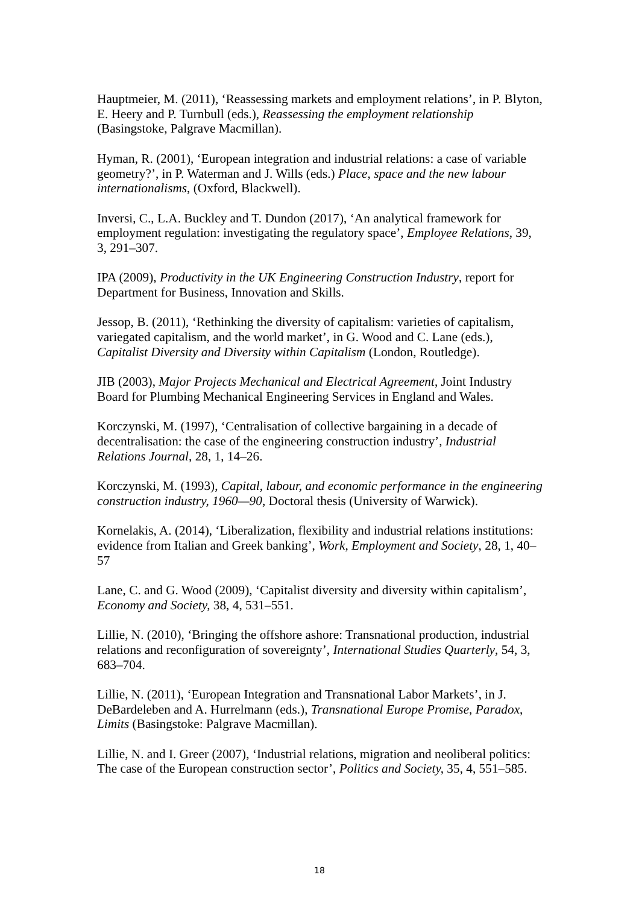Hauptmeier, M. (2011), ‘Reassessing markets and employment relations’, in P. Blyton, E. Heery and P. Turnbull (eds.), Reassessing the employment relationship (Basingstoke, Palgrave Macmillan).
Hyman, R. (2001), ‘European integration and industrial relations: a case of variable geometry?’, in P. Waterman and J. Wills (eds.) Place, space and the new labour internationalisms, (Oxford, Blackwell).
Inversi, C., L.A. Buckley and T. Dundon (2017), ‘An analytical framework for employment regulation: investigating the regulatory space’, Employee Relations, 39, 3, 291–307.
IPA (2009), Productivity in the UK Engineering Construction Industry, report for Department for Business, Innovation and Skills.
Jessop, B. (2011), ‘Rethinking the diversity of capitalism: varieties of capitalism, variegated capitalism, and the world market’, in G. Wood and C. Lane (eds.), Capitalist Diversity and Diversity within Capitalism (London, Routledge).
JIB (2003), Major Projects Mechanical and Electrical Agreement, Joint Industry Board for Plumbing Mechanical Engineering Services in England and Wales.
Korczynski, M. (1997), ‘Centralisation of collective bargaining in a decade of decentralisation: the case of the engineering construction industry’, Industrial Relations Journal, 28, 1, 14–26.
Korczynski, M. (1993), Capital, labour, and economic performance in the engineering construction industry, 1960—90, Doctoral thesis (University of Warwick).
Kornelakis, A. (2014), ‘Liberalization, flexibility and industrial relations institutions: evidence from Italian and Greek banking’, Work, Employment and Society, 28, 1, 40–57
Lane, C. and G. Wood (2009), ‘Capitalist diversity and diversity within capitalism’, Economy and Society, 38, 4, 531–551.
Lillie, N. (2010), ‘Bringing the offshore ashore: Transnational production, industrial relations and reconfiguration of sovereignty’, International Studies Quarterly, 54, 3, 683–704.
Lillie, N. (2011), ‘European Integration and Transnational Labor Markets’, in J. DeBardeleben and A. Hurrelmann (eds.), Transnational Europe Promise, Paradox, Limits (Basingstoke: Palgrave Macmillan).
Lillie, N. and I. Greer (2007), ‘Industrial relations, migration and neoliberal politics: The case of the European construction sector’, Politics and Society, 35, 4, 551–585.
18